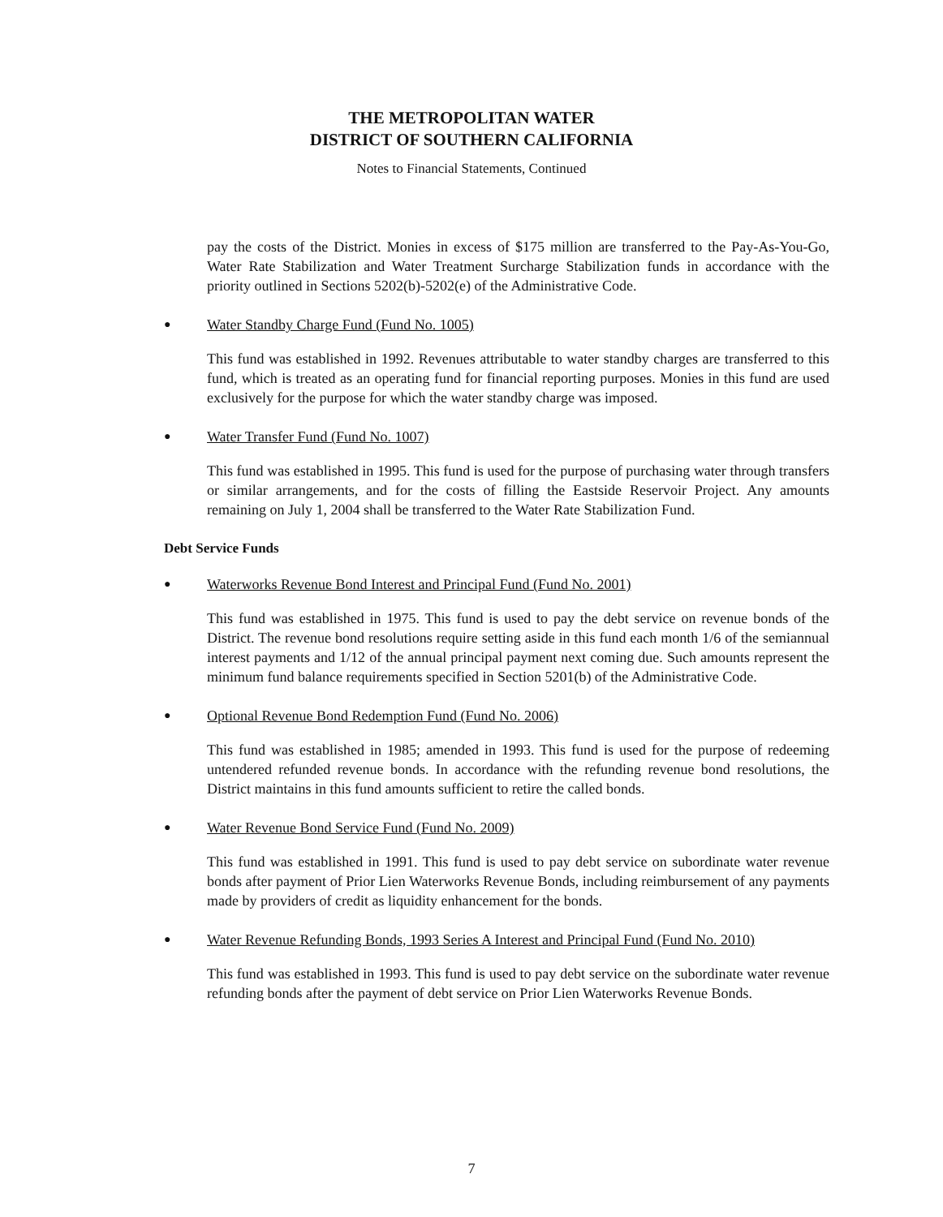THE METROPOLITAN WATER
DISTRICT OF SOUTHERN CALIFORNIA
Notes to Financial Statements, Continued
pay the costs of the District. Monies in excess of $175 million are transferred to the Pay-As-You-Go, Water Rate Stabilization and Water Treatment Surcharge Stabilization funds in accordance with the priority outlined in Sections 5202(b)-5202(e) of the Administrative Code.
●
Water Standby Charge Fund (Fund No. 1005)
This fund was established in 1992. Revenues attributable to water standby charges are transferred to this fund, which is treated as an operating fund for financial reporting purposes. Monies in this fund are used exclusively for the purpose for which the water standby charge was imposed.
●
Water Transfer Fund (Fund No. 1007)
This fund was established in 1995. This fund is used for the purpose of purchasing water through transfers or similar arrangements, and for the costs of filling the Eastside Reservoir Project. Any amounts remaining on July 1, 2004 shall be transferred to the Water Rate Stabilization Fund.
Debt Service Funds
●
Waterworks Revenue Bond Interest and Principal Fund (Fund No. 2001)
This fund was established in 1975. This fund is used to pay the debt service on revenue bonds of the District. The revenue bond resolutions require setting aside in this fund each month 1/6 of the semiannual interest payments and 1/12 of the annual principal payment next coming due. Such amounts represent the minimum fund balance requirements specified in Section 5201(b) of the Administrative Code.
●
Optional Revenue Bond Redemption Fund (Fund No. 2006)
This fund was established in 1985; amended in 1993. This fund is used for the purpose of redeeming untendered refunded revenue bonds. In accordance with the refunding revenue bond resolutions, the District maintains in this fund amounts sufficient to retire the called bonds.
●
Water Revenue Bond Service Fund (Fund No. 2009)
This fund was established in 1991. This fund is used to pay debt service on subordinate water revenue bonds after payment of Prior Lien Waterworks Revenue Bonds, including reimbursement of any payments made by providers of credit as liquidity enhancement for the bonds.
●
Water Revenue Refunding Bonds, 1993 Series A Interest and Principal Fund (Fund No. 2010)
This fund was established in 1993. This fund is used to pay debt service on the subordinate water revenue refunding bonds after the payment of debt service on Prior Lien Waterworks Revenue Bonds.
7